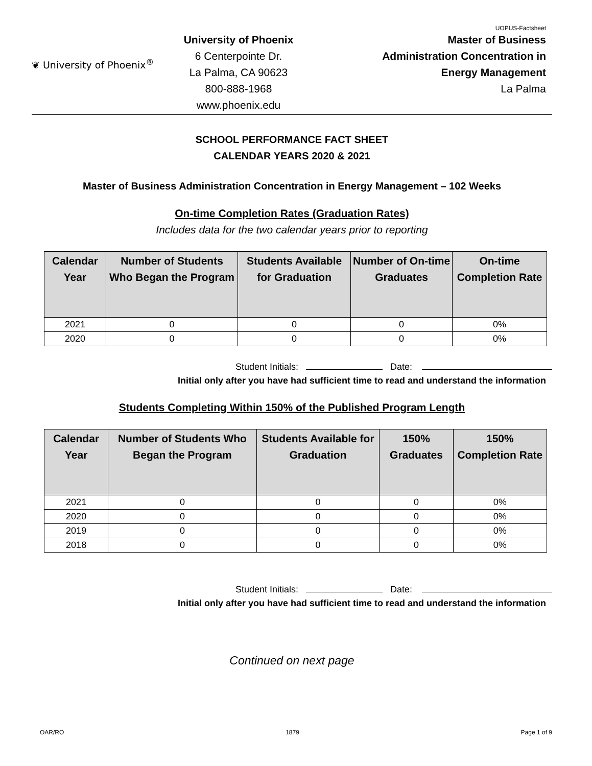UOPUS-Factsheet
❦ University of Phoenix<sup>®</sup>
University of Phoenix
6 Centerpointe Dr.
La Palma, CA 90623
800-888-1968
www.phoenix.edu
Master of Business
Administration Concentration in
Energy Management
La Palma
SCHOOL PERFORMANCE FACT SHEET
CALENDAR YEARS 2020 & 2021
Master of Business Administration Concentration in Energy Management – 102 Weeks
On-time Completion Rates (Graduation Rates)
Includes data for the two calendar years prior to reporting
| Calendar Year | Number of Students Who Began the Program | Students Available for Graduation | Number of On-time Graduates | On-time Completion Rate |
| --- | --- | --- | --- | --- |
| 2021 | 0 | 0 | 0 | 0% |
| 2020 | 0 | 0 | 0 | 0% |
Student Initials: Date:
Initial only after you have had sufficient time to read and understand the information
Students Completing Within 150% of the Published Program Length
| Calendar Year | Number of Students Who Began the Program | Students Available for Graduation | 150% Graduates | 150% Completion Rate |
| --- | --- | --- | --- | --- |
| 2021 | 0 | 0 | 0 | 0% |
| 2020 | 0 | 0 | 0 | 0% |
| 2019 | 0 | 0 | 0 | 0% |
| 2018 | 0 | 0 | 0 | 0% |
Student Initials: Date:
Initial only after you have had sufficient time to read and understand the information
Continued on next page
OAR/RO 1879 Page 1 of 9